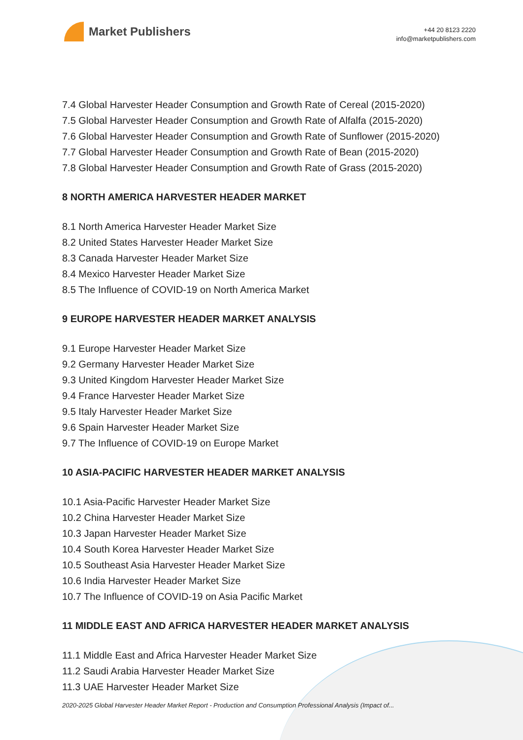Market Publishers
+44 20 8123 2220
info@marketpublishers.com
7.4 Global Harvester Header Consumption and Growth Rate of Cereal (2015-2020)
7.5 Global Harvester Header Consumption and Growth Rate of Alfalfa (2015-2020)
7.6 Global Harvester Header Consumption and Growth Rate of Sunflower (2015-2020)
7.7 Global Harvester Header Consumption and Growth Rate of Bean (2015-2020)
7.8 Global Harvester Header Consumption and Growth Rate of Grass (2015-2020)
8 NORTH AMERICA HARVESTER HEADER MARKET
8.1 North America Harvester Header Market Size
8.2 United States Harvester Header Market Size
8.3 Canada Harvester Header Market Size
8.4 Mexico Harvester Header Market Size
8.5 The Influence of COVID-19 on North America Market
9 EUROPE HARVESTER HEADER MARKET ANALYSIS
9.1 Europe Harvester Header Market Size
9.2 Germany Harvester Header Market Size
9.3 United Kingdom Harvester Header Market Size
9.4 France Harvester Header Market Size
9.5 Italy Harvester Header Market Size
9.6 Spain Harvester Header Market Size
9.7 The Influence of COVID-19 on Europe Market
10 ASIA-PACIFIC HARVESTER HEADER MARKET ANALYSIS
10.1 Asia-Pacific Harvester Header Market Size
10.2 China Harvester Header Market Size
10.3 Japan Harvester Header Market Size
10.4 South Korea Harvester Header Market Size
10.5 Southeast Asia Harvester Header Market Size
10.6 India Harvester Header Market Size
10.7 The Influence of COVID-19 on Asia Pacific Market
11 MIDDLE EAST AND AFRICA HARVESTER HEADER MARKET ANALYSIS
11.1 Middle East and Africa Harvester Header Market Size
11.2 Saudi Arabia Harvester Header Market Size
11.3 UAE Harvester Header Market Size
2020-2025 Global Harvester Header Market Report - Production and Consumption Professional Analysis (Impact of...